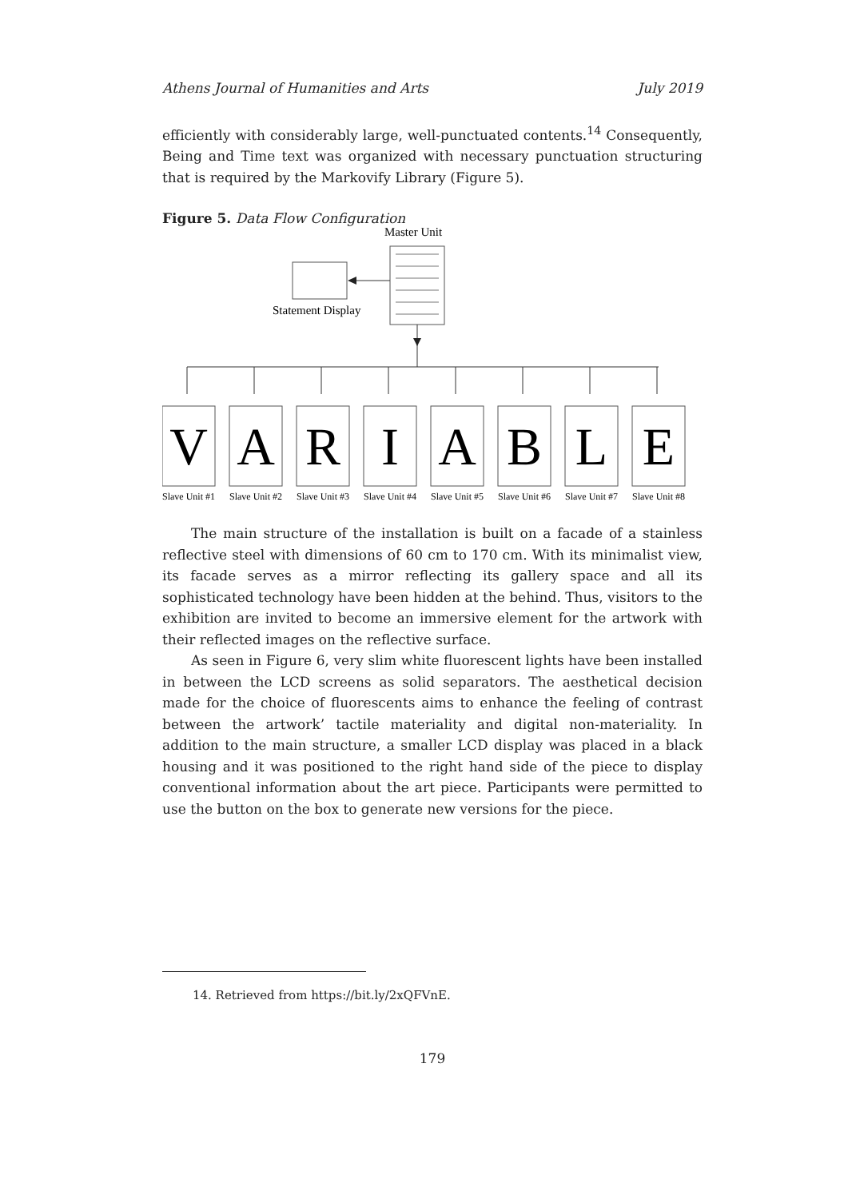Athens Journal of Humanities and Arts July 2019
efficiently with considerably large, well-punctuated contents.<sup>14</sup> Consequently, Being and Time text was organized with necessary punctuation structuring that is required by the Markovify Library (Figure 5).
Figure 5. Data Flow Configuration
Master Unit
Statement Display
V
A
R
I
A
B
L
E
Slave Unit #1
Slave Unit #2
Slave Unit #3
Slave Unit #4
Slave Unit #5
Slave Unit #6
Slave Unit #7
Slave Unit #8
The main structure of the installation is built on a facade of a stainless reflective steel with dimensions of 60 cm to 170 cm. With its minimalist view, its facade serves as a mirror reflecting its gallery space and all its sophisticated technology have been hidden at the behind. Thus, visitors to the exhibition are invited to become an immersive element for the artwork with their reflected images on the reflective surface.
As seen in Figure 6, very slim white fluorescent lights have been installed in between the LCD screens as solid separators. The aesthetical decision made for the choice of fluorescents aims to enhance the feeling of contrast between the artwork’ tactile materiality and digital non-materiality. In addition to the main structure, a smaller LCD display was placed in a black housing and it was positioned to the right hand side of the piece to display conventional information about the art piece. Participants were permitted to use the button on the box to generate new versions for the piece.
14. Retrieved from https://bit.ly/2xQFVnE.
179